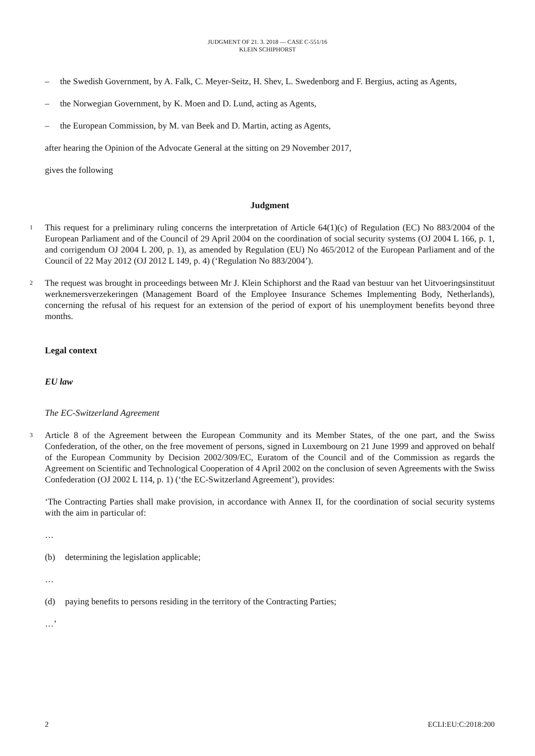JUDGMENT OF 21. 3. 2018 — CASE C-551/16
KLEIN SCHIPHORST
– the Swedish Government, by A. Falk, C. Meyer-Seitz, H. Shev, L. Swedenborg and F. Bergius, acting as Agents,
– the Norwegian Government, by K. Moen and D. Lund, acting as Agents,
– the European Commission, by M. van Beek and D. Martin, acting as Agents,
after hearing the Opinion of the Advocate General at the sitting on 29 November 2017,
gives the following
Judgment
1 This request for a preliminary ruling concerns the interpretation of Article 64(1)(c) of Regulation (EC) No 883/2004 of the European Parliament and of the Council of 29 April 2004 on the coordination of social security systems (OJ 2004 L 166, p. 1, and corrigendum OJ 2004 L 200, p. 1), as amended by Regulation (EU) No 465/2012 of the European Parliament and of the Council of 22 May 2012 (OJ 2012 L 149, p. 4) (‘Regulation No 883/2004’).
2 The request was brought in proceedings between Mr J. Klein Schiphorst and the Raad van bestuur van het Uitvoeringsinstituut werknemersverzekeringen (Management Board of the Employee Insurance Schemes Implementing Body, Netherlands), concerning the refusal of his request for an extension of the period of export of his unemployment benefits beyond three months.
Legal context
EU law
The EC-Switzerland Agreement
3 Article 8 of the Agreement between the European Community and its Member States, of the one part, and the Swiss Confederation, of the other, on the free movement of persons, signed in Luxembourg on 21 June 1999 and approved on behalf of the European Community by Decision 2002/309/EC, Euratom of the Council and of the Commission as regards the Agreement on Scientific and Technological Cooperation of 4 April 2002 on the conclusion of seven Agreements with the Swiss Confederation (OJ 2002 L 114, p. 1) (‘the EC-Switzerland Agreement’), provides:
‘The Contracting Parties shall make provision, in accordance with Annex II, for the coordination of social security systems with the aim in particular of:
…
(b) determining the legislation applicable;
…
(d) paying benefits to persons residing in the territory of the Contracting Parties;
…’
2 ECLI:EU:C:2018:200